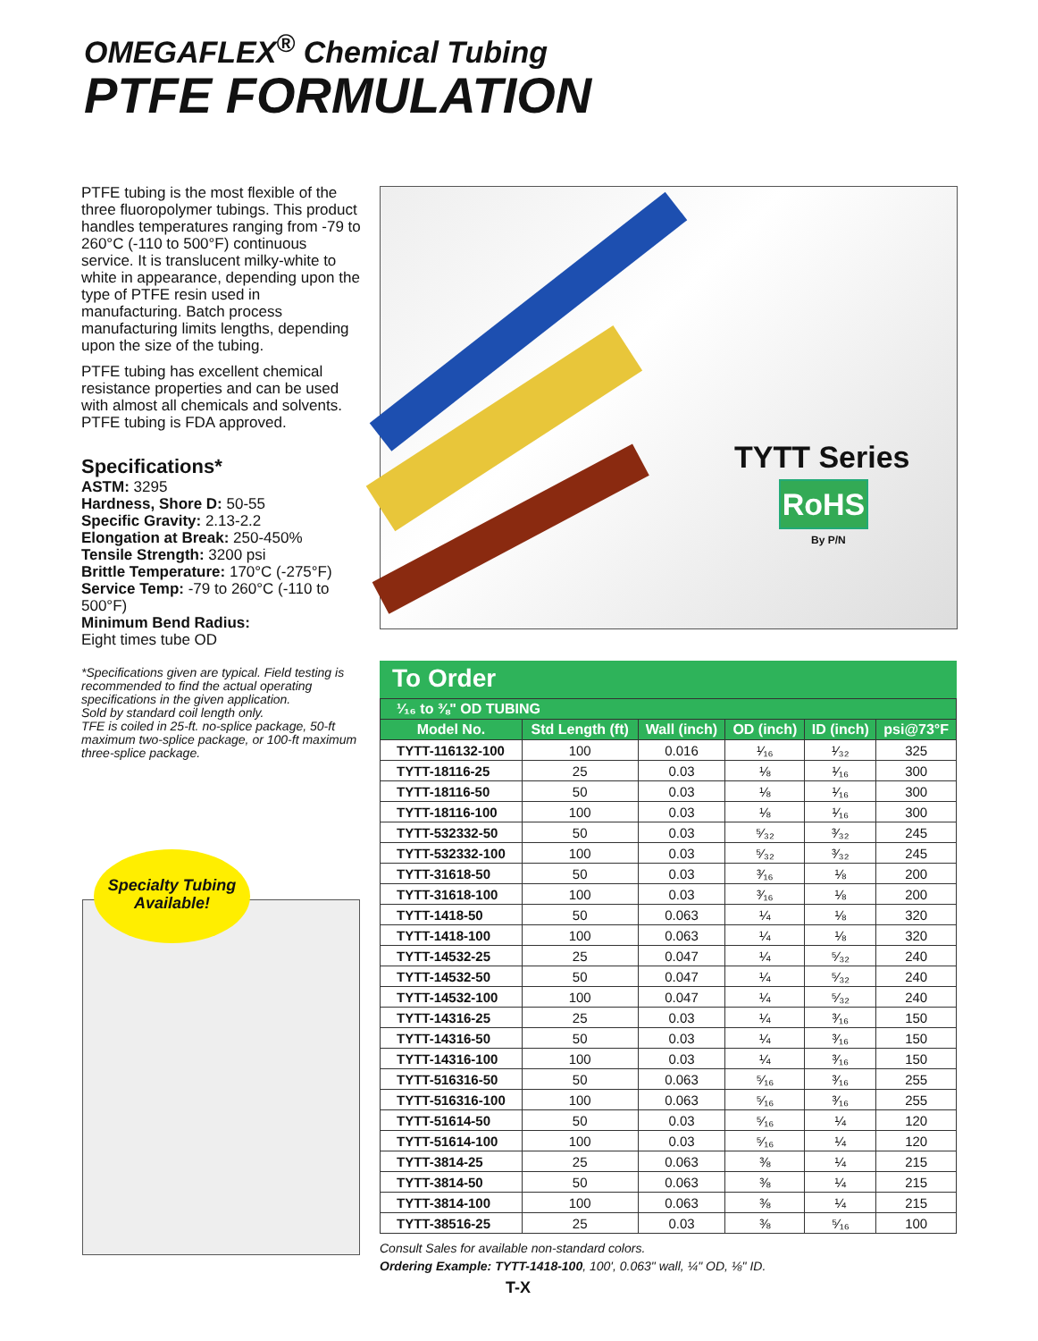OMEGAFLEX<sup>®</sup> Chemical Tubing
PTFE FORMULATION
PTFE tubing is the most flexible of the three fluoropolymer tubings. This product handles temperatures ranging from -79 to 260°C (-110 to 500°F) continuous service. It is translucent milky-white to white in appearance, depending upon the type of PTFE resin used in manufacturing. Batch process manufacturing limits lengths, depending upon the size of the tubing.
PTFE tubing has excellent chemical resistance properties and can be used with almost all chemicals and solvents. PTFE tubing is FDA approved.
Specifications*
ASTM: 3295
Hardness, Shore D: 50-55
Specific Gravity: 2.13-2.2
Elongation at Break: 250-450%
Tensile Strength: 3200 psi
Brittle Temperature: 170°C (-275°F)
Service Temp: -79 to 260°C (-110 to 500°F)
Minimum Bend Radius:
Eight times tube OD
*Specifications given are typical. Field testing is recommended to find the actual operating specifications in the given application.
Sold by standard coil length only.
TFE is coiled in 25-ft. no-splice package, 50-ft maximum two-splice package, or 100-ft maximum three-splice package.
TYTT Series
RoHS
By P/N
Specialty Tubing
Available!
To Order
| ¹⁄₁₆ to ⅜" OD TUBING | | | | | |
| --- | --- | --- | --- | --- | --- |
| Model No. | Std Length (ft) | Wall (inch) | OD (inch) | ID (inch) | psi@73°F |
| TYTT-116132-100 | 100 | 0.016 | ¹⁄₁₆ | ¹⁄₃₂ | 325 |
| TYTT-18116-25 | 25 | 0.03 | ⅛ | ¹⁄₁₆ | 300 |
| TYTT-18116-50 | 50 | 0.03 | ⅛ | ¹⁄₁₆ | 300 |
| TYTT-18116-100 | 100 | 0.03 | ⅛ | ¹⁄₁₆ | 300 |
| TYTT-532332-50 | 50 | 0.03 | ⁵⁄₃₂ | ³⁄₃₂ | 245 |
| TYTT-532332-100 | 100 | 0.03 | ⁵⁄₃₂ | ³⁄₃₂ | 245 |
| TYTT-31618-50 | 50 | 0.03 | ³⁄₁₆ | ⅛ | 200 |
| TYTT-31618-100 | 100 | 0.03 | ³⁄₁₆ | ⅛ | 200 |
| TYTT-1418-50 | 50 | 0.063 | ¼ | ⅛ | 320 |
| TYTT-1418-100 | 100 | 0.063 | ¼ | ⅛ | 320 |
| TYTT-14532-25 | 25 | 0.047 | ¼ | ⁵⁄₃₂ | 240 |
| TYTT-14532-50 | 50 | 0.047 | ¼ | ⁵⁄₃₂ | 240 |
| TYTT-14532-100 | 100 | 0.047 | ¼ | ⁵⁄₃₂ | 240 |
| TYTT-14316-25 | 25 | 0.03 | ¼ | ³⁄₁₆ | 150 |
| TYTT-14316-50 | 50 | 0.03 | ¼ | ³⁄₁₆ | 150 |
| TYTT-14316-100 | 100 | 0.03 | ¼ | ³⁄₁₆ | 150 |
| TYTT-516316-50 | 50 | 0.063 | ⁵⁄₁₆ | ³⁄₁₆ | 255 |
| TYTT-516316-100 | 100 | 0.063 | ⁵⁄₁₆ | ³⁄₁₆ | 255 |
| TYTT-51614-50 | 50 | 0.03 | ⁵⁄₁₆ | ¼ | 120 |
| TYTT-51614-100 | 100 | 0.03 | ⁵⁄₁₆ | ¼ | 120 |
| TYTT-3814-25 | 25 | 0.063 | ⅜ | ¼ | 215 |
| TYTT-3814-50 | 50 | 0.063 | ⅜ | ¼ | 215 |
| TYTT-3814-100 | 100 | 0.063 | ⅜ | ¼ | 215 |
| TYTT-38516-25 | 25 | 0.03 | ⅜ | ⁵⁄₁₆ | 100 |
Consult Sales for available non-standard colors.
Ordering Example: TYTT-1418-100, 100', 0.063" wall, ¼" OD, ⅛" ID.
T-X